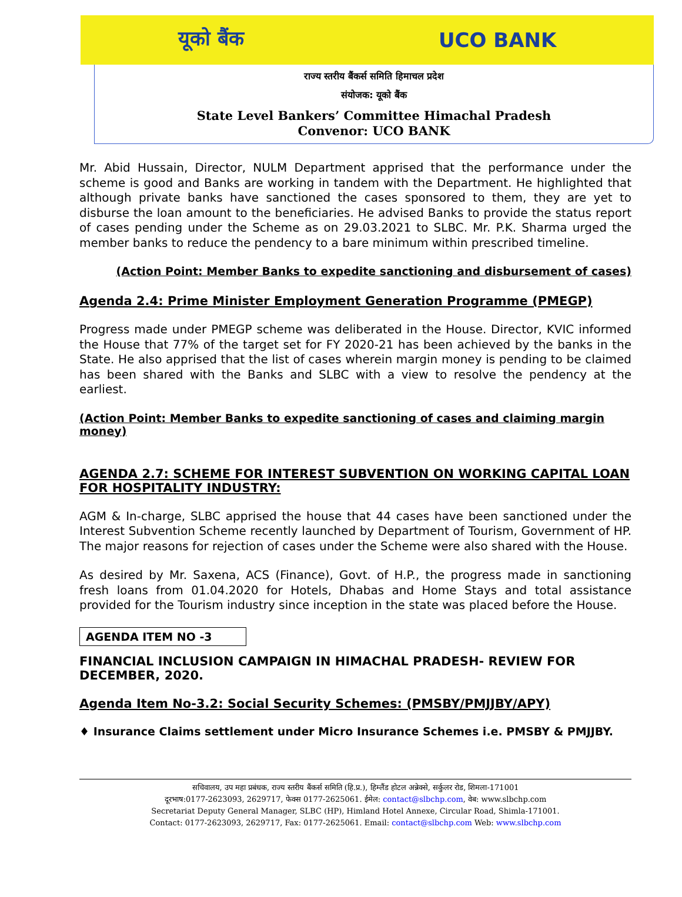यूको बैंक UCO BANK
राज्य स्तरीय बैंकर्स समिति हिमाचल प्रदेश
संयोजक: यूको बैंक
State Level Bankers’ Committee Himachal Pradesh
Convenor: UCO BANK
Mr. Abid Hussain, Director, NULM Department apprised that the performance under the scheme is good and Banks are working in tandem with the Department. He highlighted that although private banks have sanctioned the cases sponsored to them, they are yet to disburse the loan amount to the beneficiaries. He advised Banks to provide the status report of cases pending under the Scheme as on 29.03.2021 to SLBC. Mr. P.K. Sharma urged the member banks to reduce the pendency to a bare minimum within prescribed timeline.
(Action Point: Member Banks to expedite sanctioning and disbursement of cases)
Agenda 2.4: Prime Minister Employment Generation Programme (PMEGP)
Progress made under PMEGP scheme was deliberated in the House. Director, KVIC informed the House that 77% of the target set for FY 2020-21 has been achieved by the banks in the State. He also apprised that the list of cases wherein margin money is pending to be claimed has been shared with the Banks and SLBC with a view to resolve the pendency at the earliest.
(Action Point: Member Banks to expedite sanctioning of cases and claiming margin money)
AGENDA 2.7: SCHEME FOR INTEREST SUBVENTION ON WORKING CAPITAL LOAN FOR HOSPITALITY INDUSTRY:
AGM & In-charge, SLBC apprised the house that 44 cases have been sanctioned under the Interest Subvention Scheme recently launched by Department of Tourism, Government of HP. The major reasons for rejection of cases under the Scheme were also shared with the House.
As desired by Mr. Saxena, ACS (Finance), Govt. of H.P., the progress made in sanctioning fresh loans from 01.04.2020 for Hotels, Dhabas and Home Stays and total assistance provided for the Tourism industry since inception in the state was placed before the House.
AGENDA ITEM NO -3
FINANCIAL INCLUSION CAMPAIGN IN HIMACHAL PRADESH- REVIEW FOR DECEMBER, 2020.
Agenda Item No-3.2: Social Security Schemes: (PMSBY/PMJJBY/APY)
♦ Insurance Claims settlement under Micro Insurance Schemes i.e. PMSBY & PMJJBY.
सचिवालय, उप महा प्रबंधक, राज्य स्तरीय बैंकर्स समिति (हि.प्र.), हिम्लैंड होटल अन्नेक्से, सर्कुलर रोड, शिमला-171001
दूरभाष:0177-2623093, 2629717, फेक्स 0177-2625061. ईमेल: contact@slbchp.com, वेब: www.slbchp.com
Secretariat Deputy General Manager, SLBC (HP), Himland Hotel Annexe, Circular Road, Shimla-171001.
Contact: 0177-2623093, 2629717, Fax: 0177-2625061. Email: contact@slbchp.com Web: www.slbchp.com